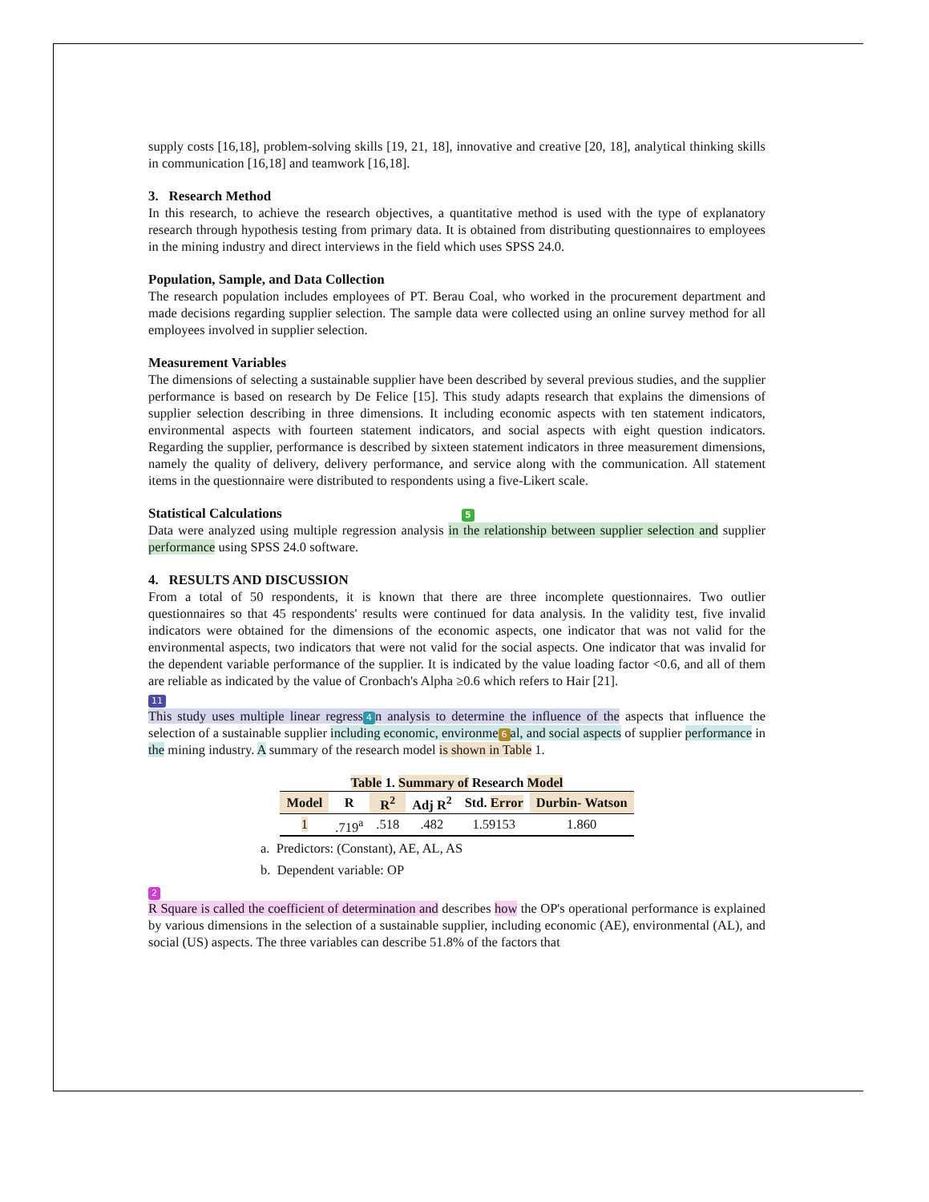supply costs [16,18], problem-solving skills [19, 21, 18], innovative and creative [20, 18], analytical thinking skills in communication [16,18] and teamwork [16,18].
3. Research Method
In this research, to achieve the research objectives, a quantitative method is used with the type of explanatory research through hypothesis testing from primary data. It is obtained from distributing questionnaires to employees in the mining industry and direct interviews in the field which uses SPSS 24.0.
Population, Sample, and Data Collection
The research population includes employees of PT. Berau Coal, who worked in the procurement department and made decisions regarding supplier selection. The sample data were collected using an online survey method for all employees involved in supplier selection.
Measurement Variables
The dimensions of selecting a sustainable supplier have been described by several previous studies, and the supplier performance is based on research by De Felice [15]. This study adapts research that explains the dimensions of supplier selection describing in three dimensions. It including economic aspects with ten statement indicators, environmental aspects with fourteen statement indicators, and social aspects with eight question indicators. Regarding the supplier, performance is described by sixteen statement indicators in three measurement dimensions, namely the quality of delivery, delivery performance, and service along with the communication. All statement items in the questionnaire were distributed to respondents using a five-Likert scale.
Statistical Calculations 5
Data were analyzed using multiple regression analysis in the relationship between supplier selection and supplier performance using SPSS 24.0 software.
4. RESULTS AND DISCUSSION
From a total of 50 respondents, it is known that there are three incomplete questionnaires. Two outlier questionnaires so that 45 respondents' results were continued for data analysis. In the validity test, five invalid indicators were obtained for the dimensions of the economic aspects, one indicator that was not valid for the environmental aspects, two indicators that were not valid for the social aspects. One indicator that was invalid for the dependent variable performance of the supplier. It is indicated by the value loading factor <0.6, and all of them are reliable as indicated by the value of Cronbach's Alpha ≥0.6 which refers to Hair [21].
11
This study uses multiple linear regress 4 n analysis to determine the influence of the aspects that influence the selection of a sustainable supplier including economic, environme 6 al, and social aspects of supplier performance in the mining industry. A summary of the research model is shown in Table 1.
| Table 1. Summary of Research Model | | | | | |
| --- | --- | --- | --- | --- | --- |
| Model | R | R<sup>2</sup> | Adj R<sup>2</sup> | Std. Error | Durbin- Watson |
| 1 | .719<sup>a</sup> | .518 | .482 | 1.59153 | 1.860 |
a. Predictors: (Constant), AE, AL, AS
b. Dependent variable: OP
2
R Square is called the coefficient of determination and describes how the OP's operational performance is explained by various dimensions in the selection of a sustainable supplier, including economic (AE), environmental (AL), and social (US) aspects. The three variables can describe 51.8% of the factors that